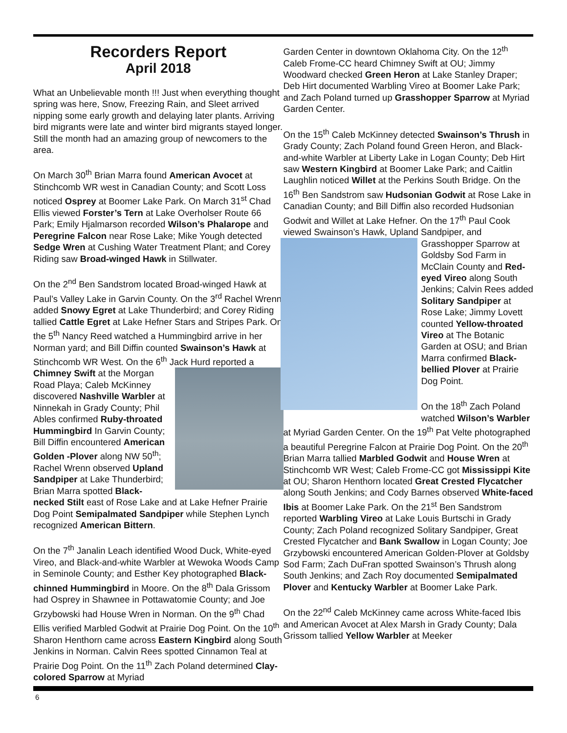Recorders Report
April 2018
What an Unbelievable month !!! Just when everything thought spring was here, Snow, Freezing Rain, and Sleet arrived nipping some early growth and delaying later plants. Arriving bird migrants were late and winter bird migrants stayed longer. Still the month had an amazing group of newcomers to the area.
On March 30<sup>th</sup> Brian Marra found American Avocet at Stinchcomb WR west in Canadian County; and Scott Loss noticed Osprey at Boomer Lake Park. On March 31<sup>st</sup> Chad Ellis viewed Forster’s Tern at Lake Overholser Route 66 Park; Emily Hjalmarson recorded Wilson’s Phalarope and Peregrine Falcon near Rose Lake; Mike Yough detected Sedge Wren at Cushing Water Treatment Plant; and Corey Riding saw Broad-winged Hawk in Stillwater.
On the 2<sup>nd</sup> Ben Sandstrom located Broad-winged Hawk at Paul’s Valley Lake in Garvin County. On the 3<sup>rd</sup> Rachel Wrenn added Snowy Egret at Lake Thunderbird; and Corey Riding tallied Cattle Egret at Lake Hefner Stars and Stripes Park. On the 5<sup>th</sup> Nancy Reed watched a Hummingbird arrive in her Norman yard; and Bill Diffin counted Swainson’s Hawk at Stinchcomb WR West. On the 6<sup>th</sup> Jack Hurd reported a Chimney Swift at the Morgan Road Playa; Caleb McKinney discovered Nashville Warbler at Ninnekah in Grady County; Phil Ables confirmed Ruby-throated Hummingbird In Garvin County; Bill Diffin encountered American Golden -Plover along NW 50<sup>th</sup>; Rachel Wrenn observed Upland Sandpiper at Lake Thunderbird; Brian Marra spotted Black-necked Stilt east of Rose Lake and at Lake Hefner Prairie Dog Point Semipalmated Sandpiper while Stephen Lynch recognized American Bittern.
On the 7<sup>th</sup> Janalin Leach identified Wood Duck, White-eyed Vireo, and Black-and-white Warbler at Wewoka Woods Camp in Seminole County; and Esther Key photographed Black-chinned Hummingbird in Moore. On the 8<sup>th</sup> Dala Grissom had Osprey in Shawnee in Pottawatomie County; and Joe Grzybowski had House Wren in Norman. On the 9<sup>th</sup> Chad Ellis verified Marbled Godwit at Prairie Dog Point. On the 10<sup>th</sup> Sharon Henthorn came across Eastern Kingbird along South Jenkins in Norman. Calvin Rees spotted Cinnamon Teal at Prairie Dog Point. On the 11<sup>th</sup> Zach Poland determined Clay-colored Sparrow at Myriad
Garden Center in downtown Oklahoma City. On the 12<sup>th</sup> Caleb Frome-CC heard Chimney Swift at OU; Jimmy Woodward checked Green Heron at Lake Stanley Draper; Deb Hirt documented Warbling Vireo at Boomer Lake Park; and Zach Poland turned up Grasshopper Sparrow at Myriad Garden Center.
On the 15<sup>th</sup> Caleb McKinney detected Swainson’s Thrush in Grady County; Zach Poland found Green Heron, and Black-and-white Warbler at Liberty Lake in Logan County; Deb Hirt saw Western Kingbird at Boomer Lake Park; and Caitlin Laughlin noticed Willet at the Perkins South Bridge. On the 16<sup>th</sup> Ben Sandstrom saw Hudsonian Godwit at Rose Lake in Canadian County; and Bill Diffin also recorded Hudsonian Godwit and Willet at Lake Hefner. On the 17<sup>th</sup> Paul Cook viewed Swainson’s Hawk, Upland Sandpiper, and Grasshopper Sparrow at Goldsby Sod Farm in McClain County and Red-eyed Vireo along South Jenkins; Calvin Rees added Solitary Sandpiper at Rose Lake; Jimmy Lovett counted Yellow-throated Vireo at The Botanic Garden at OSU; and Brian Marra confirmed Black-bellied Plover at Prairie Dog Point.
On the 18<sup>th</sup> Zach Poland watched Wilson’s Warbler at Myriad Garden Center. On the 19<sup>th</sup> Pat Velte photographed a beautiful Peregrine Falcon at Prairie Dog Point. On the 20<sup>th</sup> Brian Marra tallied Marbled Godwit and House Wren at Stinchcomb WR West; Caleb Frome-CC got Mississippi Kite at OU; Sharon Henthorn located Great Crested Flycatcher along South Jenkins; and Cody Barnes observed White-faced Ibis at Boomer Lake Park. On the 21<sup>st</sup> Ben Sandstrom reported Warbling Vireo at Lake Louis Burtschi in Grady County; Zach Poland recognized Solitary Sandpiper, Great Crested Flycatcher and Bank Swallow in Logan County; Joe Grzybowski encountered American Golden-Plover at Goldsby Sod Farm; Zach DuFran spotted Swainson’s Thrush along South Jenkins; and Zach Roy documented Semipalmated Plover and Kentucky Warbler at Boomer Lake Park.
On the 22<sup>nd</sup> Caleb McKinney came across White-faced Ibis and American Avocet at Alex Marsh in Grady County; Dala Grissom tallied Yellow Warbler at Meeker
6